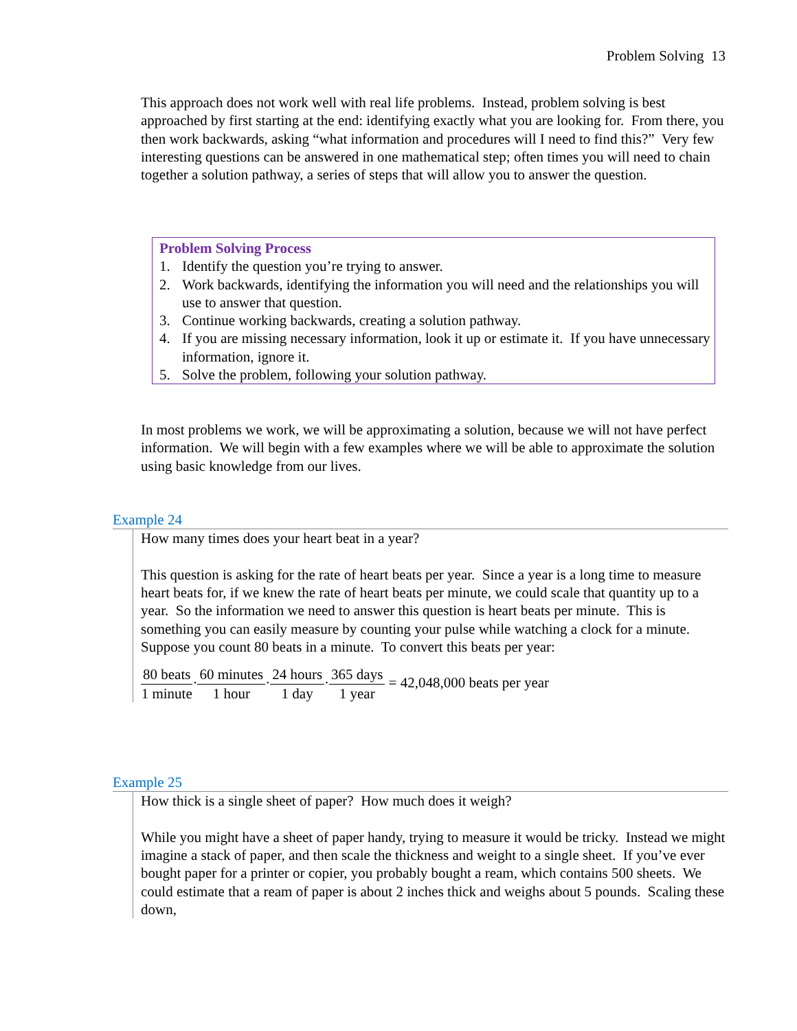Problem Solving 13
This approach does not work well with real life problems. Instead, problem solving is best approached by first starting at the end: identifying exactly what you are looking for. From there, you then work backwards, asking “what information and procedures will I need to find this?” Very few interesting questions can be answered in one mathematical step; often times you will need to chain together a solution pathway, a series of steps that will allow you to answer the question.
Problem Solving Process
1. Identify the question you’re trying to answer.
2. Work backwards, identifying the information you will need and the relationships you will use to answer that question.
3. Continue working backwards, creating a solution pathway.
4. If you are missing necessary information, look it up or estimate it. If you have unnecessary information, ignore it.
5. Solve the problem, following your solution pathway.
In most problems we work, we will be approximating a solution, because we will not have perfect information. We will begin with a few examples where we will be able to approximate the solution using basic knowledge from our lives.
Example 24
How many times does your heart beat in a year?
This question is asking for the rate of heart beats per year. Since a year is a long time to measure heart beats for, if we knew the rate of heart beats per minute, we could scale that quantity up to a year. So the information we need to answer this question is heart beats per minute. This is something you can easily measure by counting your pulse while watching a clock for a minute.
Suppose you count 80 beats in a minute. To convert this beats per year:
80 beats 1 minute·60 minutes 1 hour·24 hours 1 day·365 days 1 year = 42,048,000 beats per year
Example 25
How thick is a single sheet of paper? How much does it weigh?
While you might have a sheet of paper handy, trying to measure it would be tricky. Instead we might imagine a stack of paper, and then scale the thickness and weight to a single sheet. If you’ve ever bought paper for a printer or copier, you probably bought a ream, which contains 500 sheets. We could estimate that a ream of paper is about 2 inches thick and weighs about 5 pounds. Scaling these down,